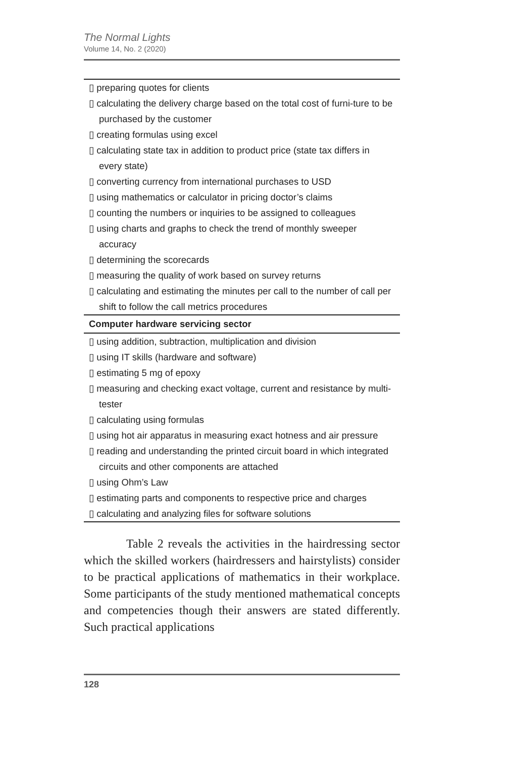The Normal Lights
Volume 14, No. 2 (2020)
| ▯ preparing quotes for clients ▯ calculating the delivery charge based on the total cost of furni-ture to be purchased by the customer ▯ creating formulas using excel ▯ calculating state tax in addition to product price (state tax differs in every state) ▯ converting currency from international purchases to USD ▯ using mathematics or calculator in pricing doctor’s claims ▯ counting the numbers or inquiries to be assigned to colleagues ▯ using charts and graphs to check the trend of monthly sweeper accuracy ▯ determining the scorecards ▯ measuring the quality of work based on survey returns ▯ calculating and estimating the minutes per call to the number of call per shift to follow the call metrics procedures |
| Computer hardware servicing sector |
| ▯ using addition, subtraction, multiplication and division ▯ using IT skills (hardware and software) ▯ estimating 5 mg of epoxy ▯ measuring and checking exact voltage, current and resistance by multi-tester ▯ calculating using formulas ▯ using hot air apparatus in measuring exact hotness and air pressure ▯ reading and understanding the printed circuit board in which integrated circuits and other components are attached ▯ using Ohm’s Law ▯ estimating parts and components to respective price and charges ▯ calculating and analyzing files for software solutions |
Table 2 reveals the activities in the hairdressing sector which the skilled workers (hairdressers and hairstylists) consider to be practical applications of mathematics in their workplace. Some participants of the study mentioned mathematical concepts and competencies though their answers are stated differently. Such practical applications
128